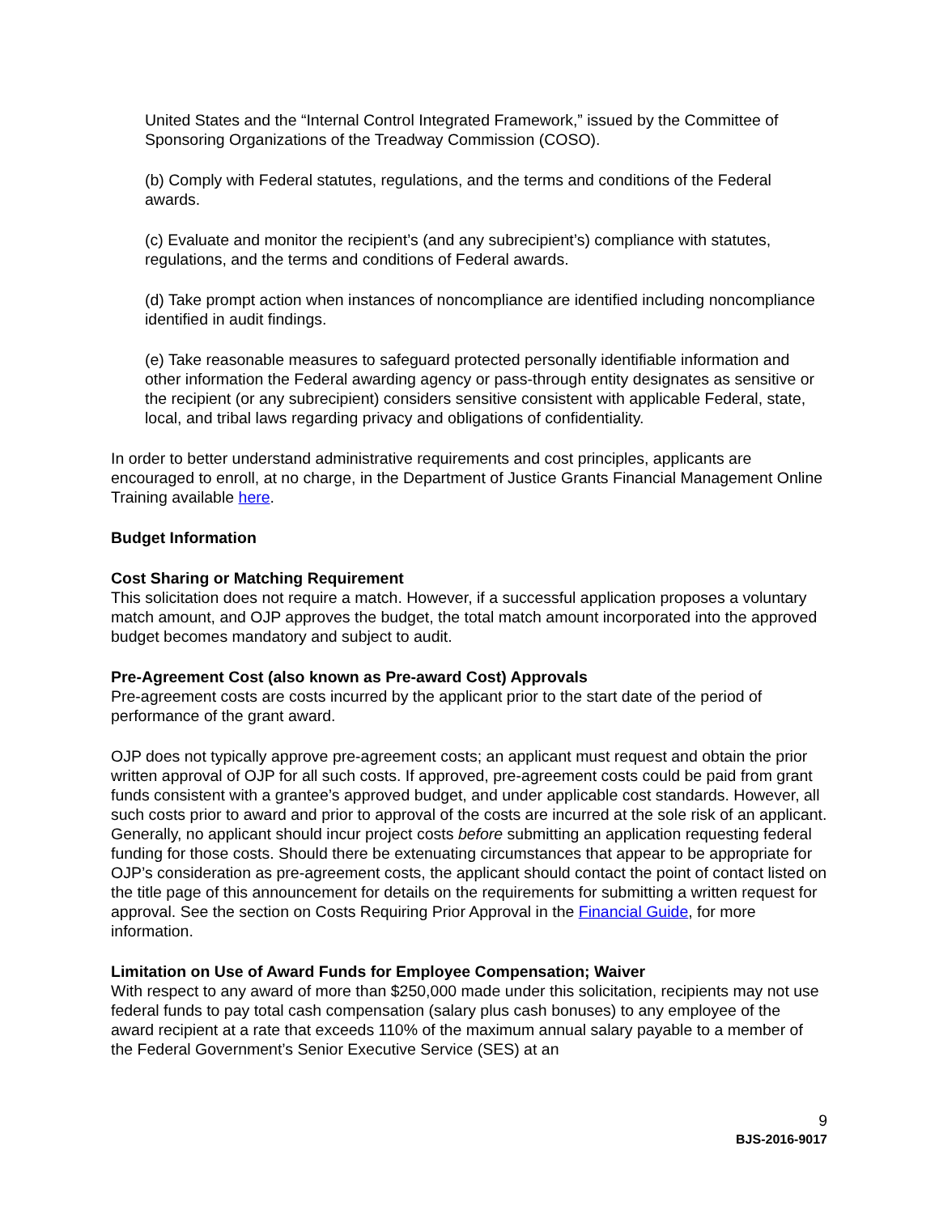United States and the “Internal Control Integrated Framework,” issued by the Committee of Sponsoring Organizations of the Treadway Commission (COSO).
(b) Comply with Federal statutes, regulations, and the terms and conditions of the Federal awards.
(c) Evaluate and monitor the recipient’s (and any subrecipient’s) compliance with statutes, regulations, and the terms and conditions of Federal awards.
(d) Take prompt action when instances of noncompliance are identified including noncompliance identified in audit findings.
(e) Take reasonable measures to safeguard protected personally identifiable information and other information the Federal awarding agency or pass-through entity designates as sensitive or the recipient (or any subrecipient) considers sensitive consistent with applicable Federal, state, local, and tribal laws regarding privacy and obligations of confidentiality.
In order to better understand administrative requirements and cost principles, applicants are encouraged to enroll, at no charge, in the Department of Justice Grants Financial Management Online Training available here.
Budget Information
Cost Sharing or Matching Requirement
This solicitation does not require a match. However, if a successful application proposes a voluntary match amount, and OJP approves the budget, the total match amount incorporated into the approved budget becomes mandatory and subject to audit.
Pre-Agreement Cost (also known as Pre-award Cost) Approvals
Pre-agreement costs are costs incurred by the applicant prior to the start date of the period of performance of the grant award.
OJP does not typically approve pre-agreement costs; an applicant must request and obtain the prior written approval of OJP for all such costs. If approved, pre-agreement costs could be paid from grant funds consistent with a grantee’s approved budget, and under applicable cost standards. However, all such costs prior to award and prior to approval of the costs are incurred at the sole risk of an applicant. Generally, no applicant should incur project costs before submitting an application requesting federal funding for those costs. Should there be extenuating circumstances that appear to be appropriate for OJP’s consideration as pre-agreement costs, the applicant should contact the point of contact listed on the title page of this announcement for details on the requirements for submitting a written request for approval. See the section on Costs Requiring Prior Approval in the Financial Guide, for more information.
Limitation on Use of Award Funds for Employee Compensation; Waiver
With respect to any award of more than $250,000 made under this solicitation, recipients may not use federal funds to pay total cash compensation (salary plus cash bonuses) to any employee of the award recipient at a rate that exceeds 110% of the maximum annual salary payable to a member of the Federal Government’s Senior Executive Service (SES) at an
9
BJS-2016-9017